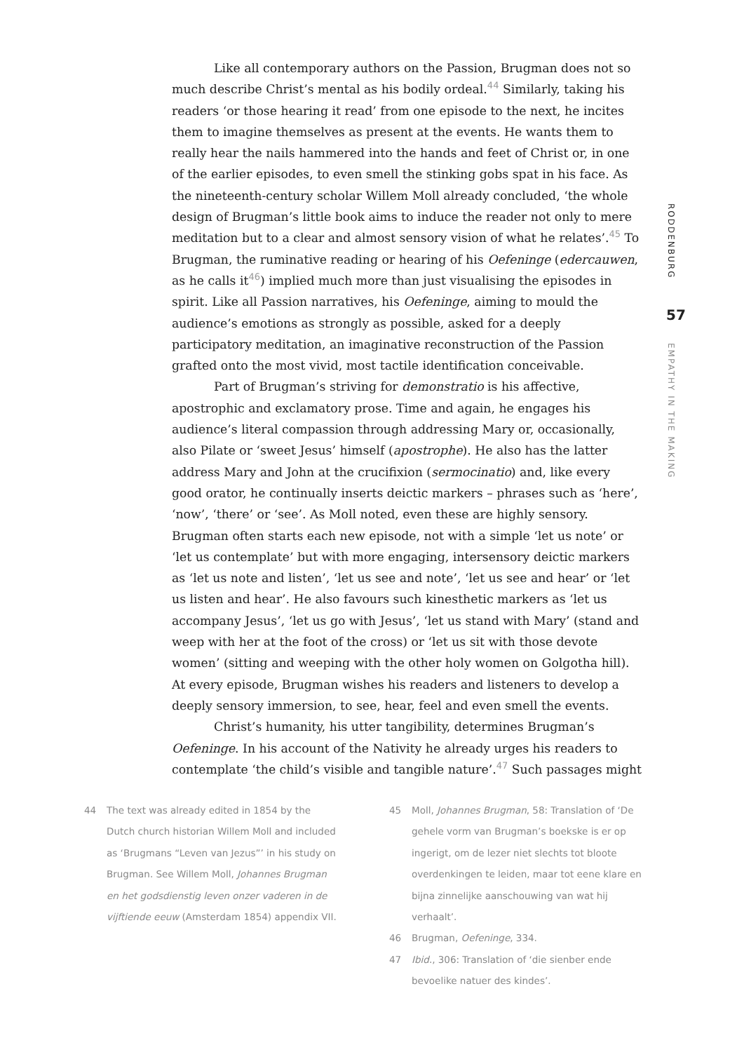Like all contemporary authors on the Passion, Brugman does not so much describe Christ’s mental as his bodily ordeal.<sup>44</sup> Similarly, taking his readers ‘or those hearing it read’ from one episode to the next, he incites them to imagine themselves as present at the events. He wants them to really hear the nails hammered into the hands and feet of Christ or, in one of the earlier episodes, to even smell the stinking gobs spat in his face. As the nineteenth-century scholar Willem Moll already concluded, ‘the whole design of Brugman’s little book aims to induce the reader not only to mere meditation but to a clear and almost sensory vision of what he relates’.<sup>45</sup> To Brugman, the ruminative reading or hearing of his Oefeninge (edercauwen, as he calls it<sup>46</sup>) implied much more than just visualising the episodes in spirit. Like all Passion narratives, his Oefeninge, aiming to mould the audience’s emotions as strongly as possible, asked for a deeply participatory meditation, an imaginative reconstruction of the Passion grafted onto the most vivid, most tactile identification conceivable.
Part of Brugman’s striving for demonstratio is his affective, apostrophic and exclamatory prose. Time and again, he engages his audience’s literal compassion through addressing Mary or, occasionally, also Pilate or ‘sweet Jesus’ himself (apostrophe). He also has the latter address Mary and John at the crucifixion (sermocinatio) and, like every good orator, he continually inserts deictic markers – phrases such as ‘here’, ‘now’, ‘there’ or ‘see’. As Moll noted, even these are highly sensory. Brugman often starts each new episode, not with a simple ‘let us note’ or ‘let us contemplate’ but with more engaging, intersensory deictic markers as ‘let us note and listen’, ‘let us see and note’, ‘let us see and hear’ or ‘let us listen and hear’. He also favours such kinesthetic markers as ‘let us accompany Jesus’, ‘let us go with Jesus’, ‘let us stand with Mary’ (stand and weep with her at the foot of the cross) or ‘let us sit with those devote women’ (sitting and weeping with the other holy women on Golgotha hill). At every episode, Brugman wishes his readers and listeners to develop a deeply sensory immersion, to see, hear, feel and even smell the events.
Christ’s humanity, his utter tangibility, determines Brugman’s Oefeninge. In his account of the Nativity he already urges his readers to contemplate ‘the child’s visible and tangible nature’.<sup>47</sup> Such passages might
RODDENBURG
57
EMPATHY IN THE MAKING
44 The text was already edited in 1854 by the Dutch church historian Willem Moll and included as ‘Brugmans “Leven van Jezus”’ in his study on Brugman. See Willem Moll, Johannes Brugman en het godsdienstig leven onzer vaderen in de vijftiende eeuw (Amsterdam 1854) appendix VII.
45 Moll, Johannes Brugman, 58: Translation of ‘De gehele vorm van Brugman’s boekske is er op ingerigt, om de lezer niet slechts tot bloote overdenkingen te leiden, maar tot eene klare en bijna zinnelijke aanschouwing van wat hij verhaalt’.
46 Brugman, Oefeninge, 334.
47 Ibid., 306: Translation of ‘die sienber ende bevoelike natuer des kindes’.